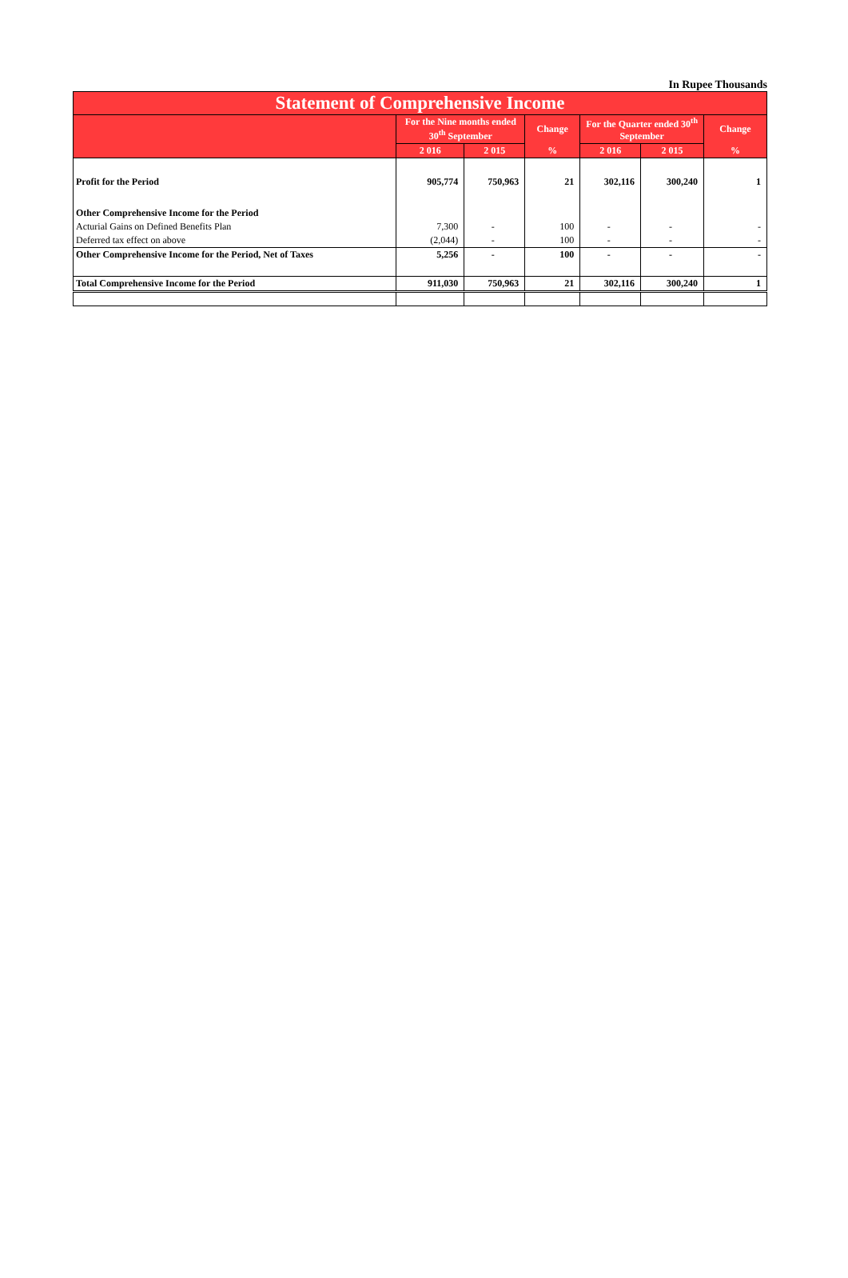In Rupee Thousands
| Statement of Comprehensive Income | | | | | | |
| --- | --- | --- | --- | --- | --- | --- |
| | For the Nine months ended 30<sup>th</sup> September | | Change | For the Quarter ended 30<sup>th</sup> September | | Change |
| | 2 016 | 2 015 | % | 2 016 | 2 015 | % |
| Profit for the Period | 905,774 | 750,963 | 21 | 302,116 | 300,240 | 1 |
| Other Comprehensive Income for the Period | | | | | | |
| Acturial Gains on Defined Benefits Plan | 7,300 | - | 100 | - | - | - |
| Deferred tax effect on above | (2,044) | - | 100 | - | - | - |
| Other Comprehensive Income for the Period, Net of Taxes | 5,256 | - | 100 | - | - | - |
| Total Comprehensive Income for the Period | 911,030 | 750,963 | 21 | 302,116 | 300,240 | 1 |